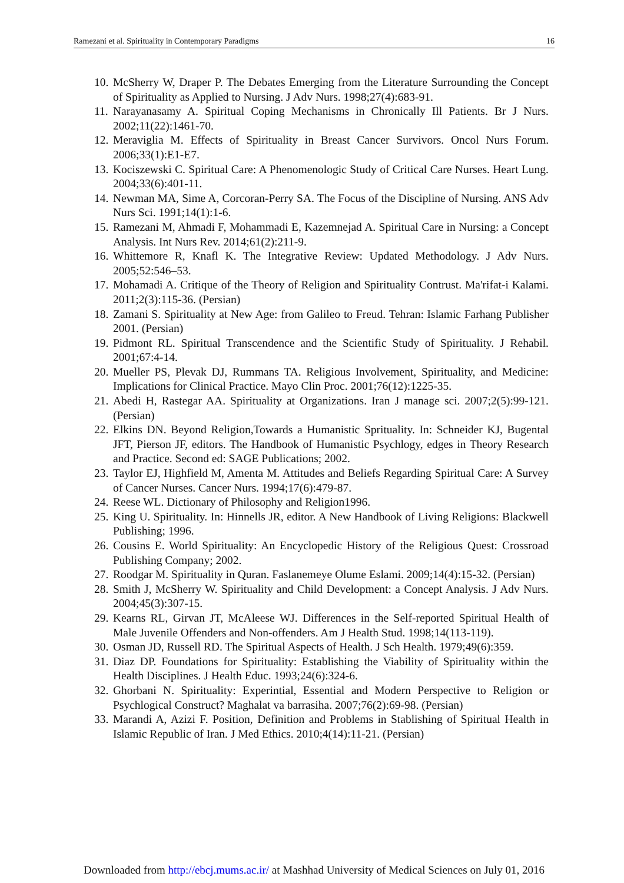Ramezani et al. Spirituality in Contemporary Paradigms 16
10. McSherry W, Draper P. The Debates Emerging from the Literature Surrounding the Concept of Spirituality as Applied to Nursing. J Adv Nurs. 1998;27(4):683-91.
11. Narayanasamy A. Spiritual Coping Mechanisms in Chronically Ill Patients. Br J Nurs. 2002;11(22):1461-70.
12. Meraviglia M. Effects of Spirituality in Breast Cancer Survivors. Oncol Nurs Forum. 2006;33(1):E1-E7.
13. Kociszewski C. Spiritual Care: A Phenomenologic Study of Critical Care Nurses. Heart Lung. 2004;33(6):401-11.
14. Newman MA, Sime A, Corcoran-Perry SA. The Focus of the Discipline of Nursing. ANS Adv Nurs Sci. 1991;14(1):1-6.
15. Ramezani M, Ahmadi F, Mohammadi E, Kazemnejad A. Spiritual Care in Nursing: a Concept Analysis. Int Nurs Rev. 2014;61(2):211-9.
16. Whittemore R, Knafl K. The Integrative Review: Updated Methodology. J Adv Nurs. 2005;52:546–53.
17. Mohamadi A. Critique of the Theory of Religion and Spirituality Contrust. Ma'rifat-i Kalami. 2011;2(3):115-36. (Persian)
18. Zamani S. Spirituality at New Age: from Galileo to Freud. Tehran: Islamic Farhang Publisher 2001. (Persian)
19. Pidmont RL. Spiritual Transcendence and the Scientific Study of Spirituality. J Rehabil. 2001;67:4-14.
20. Mueller PS, Plevak DJ, Rummans TA. Religious Involvement, Spirituality, and Medicine: Implications for Clinical Practice. Mayo Clin Proc. 2001;76(12):1225-35.
21. Abedi H, Rastegar AA. Spirituality at Organizations. Iran J manage sci. 2007;2(5):99-121. (Persian)
22. Elkins DN. Beyond Religion,Towards a Humanistic Sprituality. In: Schneider KJ, Bugental JFT, Pierson JF, editors. The Handbook of Humanistic Psychlogy, edges in Theory Research and Practice. Second ed: SAGE Publications; 2002.
23. Taylor EJ, Highfield M, Amenta M. Attitudes and Beliefs Regarding Spiritual Care: A Survey of Cancer Nurses. Cancer Nurs. 1994;17(6):479-87.
24. Reese WL. Dictionary of Philosophy and Religion1996.
25. King U. Spirituality. In: Hinnells JR, editor. A New Handbook of Living Religions: Blackwell Publishing; 1996.
26. Cousins E. World Spirituality: An Encyclopedic History of the Religious Quest: Crossroad Publishing Company; 2002.
27. Roodgar M. Spirituality in Quran. Faslanemeye Olume Eslami. 2009;14(4):15-32. (Persian)
28. Smith J, McSherry W. Spirituality and Child Development: a Concept Analysis. J Adv Nurs. 2004;45(3):307-15.
29. Kearns RL, Girvan JT, McAleese WJ. Differences in the Self-reported Spiritual Health of Male Juvenile Offenders and Non-offenders. Am J Health Stud. 1998;14(113-119).
30. Osman JD, Russell RD. The Spiritual Aspects of Health. J Sch Health. 1979;49(6):359.
31. Diaz DP. Foundations for Spirituality: Establishing the Viability of Spirituality within the Health Disciplines. J Health Educ. 1993;24(6):324-6.
32. Ghorbani N. Spirituality: Experintial, Essential and Modern Perspective to Religion or Psychlogical Construct? Maghalat va barrasiha. 2007;76(2):69-98. (Persian)
33. Marandi A, Azizi F. Position, Definition and Problems in Stablishing of Spiritual Health in Islamic Republic of Iran. J Med Ethics. 2010;4(14):11-21. (Persian)
Downloaded from http://ebcj.mums.ac.ir/ at Mashhad University of Medical Sciences on July 01, 2016